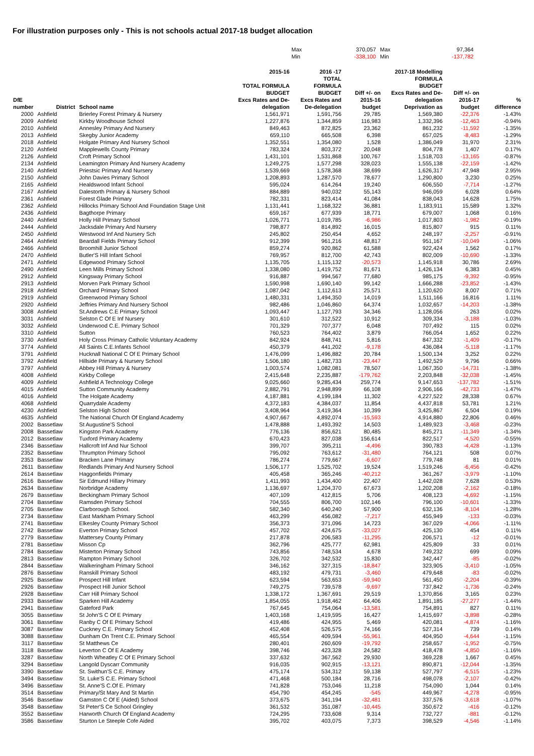For illustration purposes only - This is not schools actual 2017-18 budget allocation
| | Max | 370,057 | Max | 97,364 |
| | Min | -338,100 | Min | -137,782 |
| DfE number | District | School name | 2015-16 TOTAL FORMULA BUDGET Excs Rates and De- delegation | 2016 -17 TOTAL FORMULA BUDGET Excs Rates and De-delegation | Diff +/- on 2015-16 budget | 2017-18 Modelling FORMULA BUDGET Excs Rates and De- delegation Deprivation as | Diff +/- on 2016-17 budget | % difference |
| --- | --- | --- | --- | --- | --- | --- | --- | --- |
| 2000 | Ashfield | Brierley Forest Primary & Nursery | 1,561,971 | 1,591,756 | 29,785 | 1,569,380 | -22,376 | -1.43% |
| 2009 | Ashfield | Kirkby Woodhouse School | 1,227,876 | 1,344,859 | 116,983 | 1,332,396 | -12,463 | -0.94% |
| 2010 | Ashfield | Annesley Primary And Nursery | 849,463 | 872,825 | 23,362 | 861,232 | -11,592 | -1.35% |
| 2013 | Ashfield | Skegby Junior Academy | 659,110 | 665,508 | 6,398 | 657,025 | -8,483 | -1.29% |
| 2018 | Ashfield | Holgate Primary And Nursery School | 1,352,551 | 1,354,080 | 1,528 | 1,386,049 | 31,970 | 2.31% |
| 2120 | Ashfield | Mapplewells County Primary | 783,324 | 803,372 | 20,048 | 804,778 | 1,407 | 0.17% |
| 2126 | Ashfield | Croft Primary School | 1,431,101 | 1,531,868 | 100,767 | 1,518,703 | -13,165 | -0.87% |
| 2134 | Ashfield | Leamington Primary And Nursery Academy | 1,249,275 | 1,577,298 | 328,023 | 1,555,138 | -22,159 | -1.42% |
| 2140 | Ashfield | Priestsic Primary And Nursery | 1,539,669 | 1,578,368 | 38,699 | 1,626,317 | 47,948 | 2.95% |
| 2150 | Ashfield | John Davies Primary School | 1,208,893 | 1,287,570 | 78,677 | 1,290,800 | 3,230 | 0.25% |
| 2165 | Ashfield | Healdswood Infant School | 595,024 | 614,264 | 19,240 | 606,550 | -7,714 | -1.27% |
| 2167 | Ashfield | Dalestorth Primary & Nursery School | 884,889 | 940,032 | 55,143 | 946,059 | 6,028 | 0.64% |
| 2361 | Ashfield | Forest Glade Primary | 782,331 | 823,414 | 41,084 | 838,043 | 14,628 | 1.75% |
| 2362 | Ashfield | Hillocks Primary School And Foundation Stage Unit | 1,131,441 | 1,168,322 | 36,881 | 1,183,911 | 15,589 | 1.32% |
| 2436 | Ashfield | Bagthorpe Primary | 659,167 | 677,939 | 18,771 | 679,007 | 1,068 | 0.16% |
| 2440 | Ashfield | Holly Hill Primary School | 1,026,771 | 1,019,785 | -6,986 | 1,017,803 | -1,982 | -0.19% |
| 2444 | Ashfield | Jacksdale Primary And Nursery | 798,877 | 814,892 | 16,015 | 815,807 | 915 | 0.11% |
| 2450 | Ashfield | Westwood Inf And Nursery Sch | 245,802 | 250,454 | 4,652 | 248,197 | -2,257 | -0.91% |
| 2464 | Ashfield | Beardall Fields Primary School | 912,399 | 961,216 | 48,817 | 951,167 | -10,049 | -1.06% |
| 2466 | Ashfield | Broomhill Junior School | 859,274 | 920,862 | 61,588 | 922,424 | 1,562 | 0.17% |
| 2470 | Ashfield | Butler'S Hill Infant School | 769,957 | 812,700 | 42,743 | 802,009 | -10,690 | -1.33% |
| 2471 | Ashfield | Edgewood Primary School | 1,135,705 | 1,115,132 | -20,573 | 1,145,918 | 30,786 | 2.69% |
| 2490 | Ashfield | Leen Mills Primary School | 1,338,080 | 1,419,752 | 81,671 | 1,426,134 | 6,383 | 0.45% |
| 2912 | Ashfield | Kingsway Primary School | 916,887 | 994,567 | 77,680 | 985,175 | -9,392 | -0.95% |
| 2913 | Ashfield | Morven Park Primary School | 1,590,998 | 1,690,140 | 99,142 | 1,666,288 | -23,852 | -1.43% |
| 2918 | Ashfield | Orchard Primary School | 1,087,042 | 1,112,613 | 25,571 | 1,120,620 | 8,007 | 0.71% |
| 2919 | Ashfield | Greenwood Primary School | 1,480,331 | 1,494,350 | 14,019 | 1,511,166 | 16,816 | 1.11% |
| 2920 | Ashfield | Jeffries Primary And Nursery School | 982,486 | 1,046,860 | 64,374 | 1,032,657 | -14,203 | -1.38% |
| 3008 | Ashfield | St.Andrews C.E Primary School | 1,093,447 | 1,127,793 | 34,346 | 1,128,056 | 263 | 0.02% |
| 3031 | Ashfield | Selston C Of E Inf Nursery | 301,610 | 312,522 | 10,912 | 309,334 | -3,188 | -1.03% |
| 3032 | Ashfield | Underwood C.E. Primary School | 701,329 | 707,377 | 6,048 | 707,492 | 115 | 0.02% |
| 3310 | Ashfield | Sutton | 760,523 | 764,402 | 3,879 | 766,054 | 1,652 | 0.22% |
| 3730 | Ashfield | Holy Cross Primary Catholic Voluntary Academy | 842,924 | 848,741 | 5,816 | 847,332 | -1,409 | -0.17% |
| 3774 | Ashfield | All Saints C.E.Infants School | 450,379 | 441,202 | -9,178 | 436,084 | -5,118 | -1.17% |
| 3791 | Ashfield | Hucknall National C Of E Primary School | 1,476,099 | 1,496,882 | 20,784 | 1,500,134 | 3,252 | 0.22% |
| 3792 | Ashfield | Hillside Primary & Nursery School | 1,506,180 | 1,482,733 | -23,447 | 1,492,529 | 9,796 | 0.66% |
| 3797 | Ashfield | Abbey Hill Primary & Nursery | 1,003,574 | 1,082,081 | 78,507 | 1,067,350 | -14,731 | -1.38% |
| 4008 | Ashfield | Kirkby College | 2,415,648 | 2,235,887 | -179,762 | 2,203,848 | -32,038 | -1.45% |
| 4009 | Ashfield | Ashfield A Technology College | 9,025,660 | 9,285,434 | 259,774 | 9,147,653 | -137,782 | -1.51% |
| 4015 | Ashfield | Sutton Community Academy | 2,882,791 | 2,948,899 | 66,108 | 2,906,166 | -42,733 | -1.47% |
| 4016 | Ashfield | The Holgate Academy | 4,187,881 | 4,199,184 | 11,302 | 4,227,522 | 28,338 | 0.67% |
| 4068 | Ashfield | Quarrydale Academy | 4,372,183 | 4,384,037 | 11,854 | 4,437,818 | 53,781 | 1.21% |
| 4230 | Ashfield | Selston High School | 3,408,964 | 3,419,364 | 10,399 | 3,425,867 | 6,504 | 0.19% |
| 4635 | Ashfield | The National Church Of England Academy | 4,907,667 | 4,892,074 | -15,593 | 4,914,880 | 22,806 | 0.46% |
| 2002 | Bassetlaw | St Augustine'S School | 1,478,888 | 1,493,392 | 14,503 | 1,489,923 | -3,468 | -0.23% |
| 2008 | Bassetlaw | Kingston Park Academy | 776,136 | 856,621 | 80,485 | 845,271 | -11,349 | -1.34% |
| 2012 | Bassetlaw | Tuxford Primary Academy | 670,423 | 827,038 | 156,614 | 822,517 | -4,520 | -0.55% |
| 2346 | Bassetlaw | Hallcroft Inf And Nur School | 399,707 | 395,211 | -4,496 | 390,783 | -4,428 | -1.13% |
| 2352 | Bassetlaw | Thrumpton Primary School | 795,092 | 763,612 | -31,480 | 764,121 | 508 | 0.07% |
| 2353 | Bassetlaw | Bracken Lane Primary | 786,274 | 779,667 | -6,607 | 779,748 | 81 | 0.01% |
| 2611 | Bassetlaw | Redlands Primary And Nursery School | 1,506,177 | 1,525,702 | 19,524 | 1,519,246 | -6,456 | -0.42% |
| 2614 | Bassetlaw | Haggonfields Primary | 405,458 | 365,246 | -40,212 | 361,267 | -3,979 | -1.10% |
| 2616 | Bassetlaw | Sir Edmund Hillary Primary | 1,411,993 | 1,434,400 | 22,407 | 1,442,028 | 7,628 | 0.53% |
| 2634 | Bassetlaw | Norbridge Academy | 1,136,697 | 1,204,370 | 67,673 | 1,202,208 | -2,162 | -0.18% |
| 2679 | Bassetlaw | Beckingham Primary School | 407,109 | 412,815 | 5,706 | 408,123 | -4,692 | -1.15% |
| 2704 | Bassetlaw | Ramsden Primary School | 704,555 | 806,700 | 102,146 | 796,100 | -10,601 | -1.33% |
| 2705 | Bassetlaw | Clarborough School. | 582,340 | 640,240 | 57,900 | 632,136 | -8,104 | -1.28% |
| 2734 | Bassetlaw | East Markham Primary School | 463,299 | 456,082 | -7,217 | 455,949 | -133 | -0.03% |
| 2741 | Bassetlaw | Elkesley County Primary School | 356,373 | 371,096 | 14,723 | 367,029 | -4,066 | -1.11% |
| 2742 | Bassetlaw | Everton Primary School | 457,702 | 424,675 | -33,027 | 425,130 | 454 | 0.11% |
| 2779 | Bassetlaw | Mattersey County Primary | 217,878 | 206,583 | -11,295 | 206,571 | -12 | -0.01% |
| 2781 | Bassetlaw | Misson Cp | 362,796 | 425,777 | 62,981 | 425,809 | 33 | 0.01% |
| 2784 | Bassetlaw | Misterton Primary School | 743,856 | 748,534 | 4,678 | 749,232 | 699 | 0.09% |
| 2813 | Bassetlaw | Rampton Primary School | 326,702 | 342,532 | 15,830 | 342,447 | -85 | -0.02% |
| 2844 | Bassetlaw | Walkeringham Primary School | 346,162 | 327,315 | -18,847 | 323,905 | -3,410 | -1.05% |
| 2876 | Bassetlaw | Ranskill Primary School | 483,192 | 479,731 | -3,460 | 479,648 | -83 | -0.02% |
| 2925 | Bassetlaw | Prospect Hill Infant | 623,594 | 563,653 | -59,940 | 561,450 | -2,204 | -0.39% |
| 2926 | Bassetlaw | Prospect Hill Junior School | 749,275 | 739,578 | -9,697 | 737,842 | -1,736 | -0.24% |
| 2928 | Bassetlaw | Carr Hill Primary School | 1,338,172 | 1,367,691 | 29,519 | 1,370,856 | 3,165 | 0.23% |
| 2933 | Bassetlaw | Sparken Hill Academy | 1,854,055 | 1,918,462 | 64,406 | 1,891,185 | -27,277 | -1.44% |
| 2941 | Bassetlaw | Gateford Park | 767,645 | 754,064 | -13,581 | 754,891 | 827 | 0.11% |
| 3055 | Bassetlaw | St John'S C Of E Primary | 1,403,168 | 1,419,595 | 16,427 | 1,415,697 | -3,898 | -0.28% |
| 3061 | Bassetlaw | Ranby C Of E Primary School | 419,486 | 424,955 | 5,469 | 420,081 | -4,874 | -1.16% |
| 3087 | Bassetlaw | Cuckney C.E. Primary School | 452,408 | 526,575 | 74,166 | 527,314 | 739 | 0.14% |
| 3088 | Bassetlaw | Dunham On Trent C.E. Primary School | 465,554 | 409,594 | -55,961 | 404,950 | -4,644 | -1.15% |
| 3117 | Bassetlaw | St Matthews Ce | 280,401 | 260,609 | -19,792 | 258,657 | -1,952 | -0.75% |
| 3118 | Bassetlaw | Leverton C Of E Academy | 398,746 | 423,328 | 24,582 | 418,478 | -4,850 | -1.16% |
| 3287 | Bassetlaw | North Wheatley C Of E Primary School | 337,632 | 367,562 | 29,930 | 369,228 | 1,667 | 0.45% |
| 3294 | Bassetlaw | Langold Dyscarr Community | 916,035 | 902,915 | -13,121 | 890,871 | -12,044 | -1.35% |
| 3390 | Bassetlaw | St. Swithun'S C.E. Primary | 475,174 | 534,312 | 59,138 | 527,797 | -6,515 | -1.23% |
| 3494 | Bassetlaw | St. Luke'S C.E. Primary School | 471,468 | 500,184 | 28,716 | 498,078 | -2,107 | -0.42% |
| 3496 | Bassetlaw | St. Anne'S C.Of E. Primary | 741,828 | 753,046 | 11,218 | 754,090 | 1,044 | 0.14% |
| 3514 | Bassetlaw | Primary/St Mary And St Martin | 454,790 | 454,245 | -545 | 449,967 | -4,278 | -0.95% |
| 3546 | Bassetlaw | Gamston C Of E (Aided) School | 373,675 | 341,194 | -32,481 | 337,576 | -3,618 | -1.07% |
| 3548 | Bassetlaw | St Peter'S Ce School Gringley | 361,532 | 351,087 | -10,445 | 350,672 | -416 | -0.12% |
| 3552 | Bassetlaw | Harworth Church Of England Academy | 724,295 | 733,608 | 9,314 | 732,727 | -881 | -0.12% |
| 3586 | Bassetlaw | Sturton Le Steeple Cofe Aided | 395,702 | 403,075 | 7,373 | 398,529 | -4,546 | -1.14% |